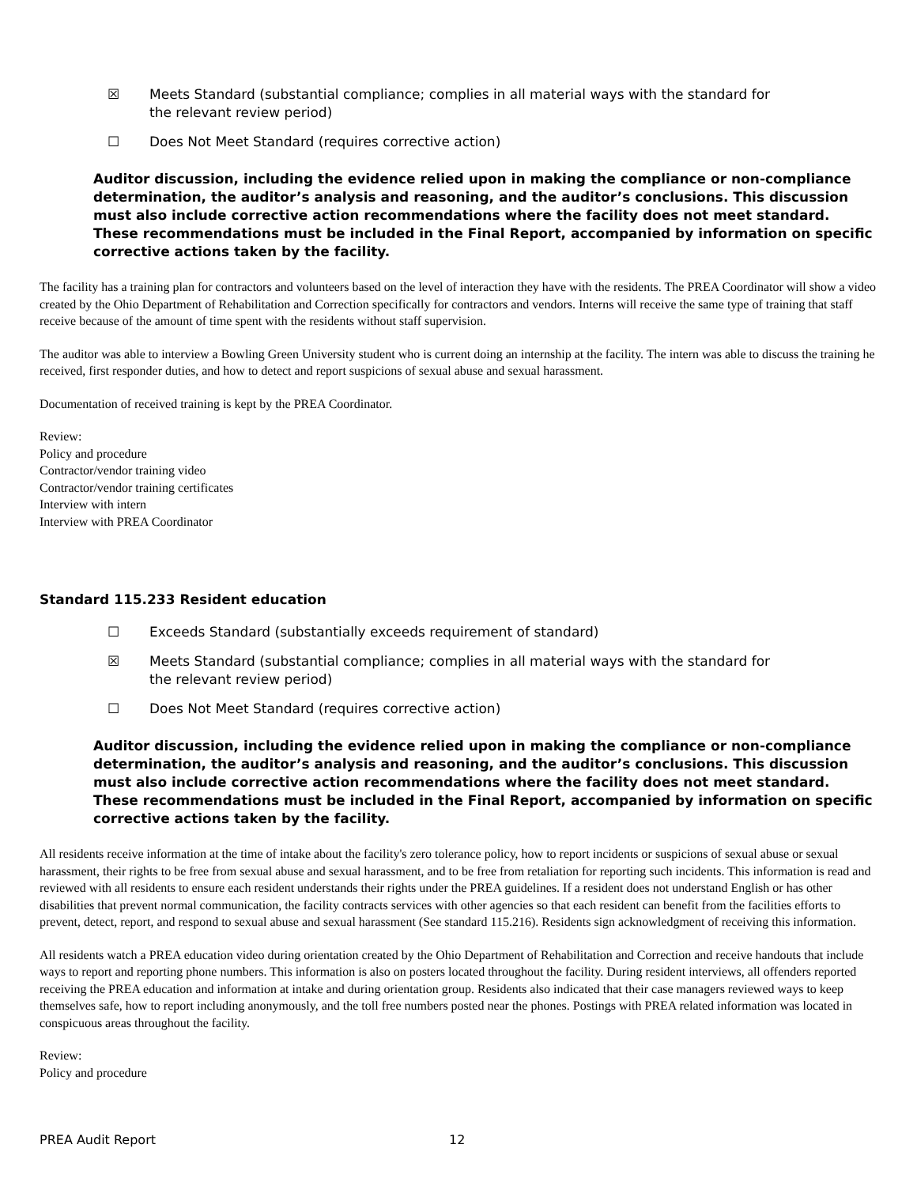☒ Meets Standard (substantial compliance; complies in all material ways with the standard for the relevant review period)
☐ Does Not Meet Standard (requires corrective action)
Auditor discussion, including the evidence relied upon in making the compliance or non-compliance determination, the auditor’s analysis and reasoning, and the auditor’s conclusions. This discussion must also include corrective action recommendations where the facility does not meet standard. These recommendations must be included in the Final Report, accompanied by information on specific corrective actions taken by the facility.
The facility has a training plan for contractors and volunteers based on the level of interaction they have with the residents. The PREA Coordinator will show a video created by the Ohio Department of Rehabilitation and Correction specifically for contractors and vendors. Interns will receive the same type of training that staff receive because of the amount of time spent with the residents without staff supervision.
The auditor was able to interview a Bowling Green University student who is current doing an internship at the facility. The intern was able to discuss the training he received, first responder duties, and how to detect and report suspicions of sexual abuse and sexual harassment.
Documentation of received training is kept by the PREA Coordinator.
Review:
Policy and procedure
Contractor/vendor training video
Contractor/vendor training certificates
Interview with intern
Interview with PREA Coordinator
Standard 115.233 Resident education
☐ Exceeds Standard (substantially exceeds requirement of standard)
☒ Meets Standard (substantial compliance; complies in all material ways with the standard for the relevant review period)
☐ Does Not Meet Standard (requires corrective action)
Auditor discussion, including the evidence relied upon in making the compliance or non-compliance determination, the auditor’s analysis and reasoning, and the auditor’s conclusions. This discussion must also include corrective action recommendations where the facility does not meet standard. These recommendations must be included in the Final Report, accompanied by information on specific corrective actions taken by the facility.
All residents receive information at the time of intake about the facility's zero tolerance policy, how to report incidents or suspicions of sexual abuse or sexual harassment, their rights to be free from sexual abuse and sexual harassment, and to be free from retaliation for reporting such incidents. This information is read and reviewed with all residents to ensure each resident understands their rights under the PREA guidelines. If a resident does not understand English or has other disabilities that prevent normal communication, the facility contracts services with other agencies so that each resident can benefit from the facilities efforts to prevent, detect, report, and respond to sexual abuse and sexual harassment (See standard 115.216). Residents sign acknowledgment of receiving this information.
All residents watch a PREA education video during orientation created by the Ohio Department of Rehabilitation and Correction and receive handouts that include ways to report and reporting phone numbers. This information is also on posters located throughout the facility. During resident interviews, all offenders reported receiving the PREA education and information at intake and during orientation group. Residents also indicated that their case managers reviewed ways to keep themselves safe, how to report including anonymously, and the toll free numbers posted near the phones. Postings with PREA related information was located in conspicuous areas throughout the facility.
Review:
Policy and procedure
PREA Audit Report 12